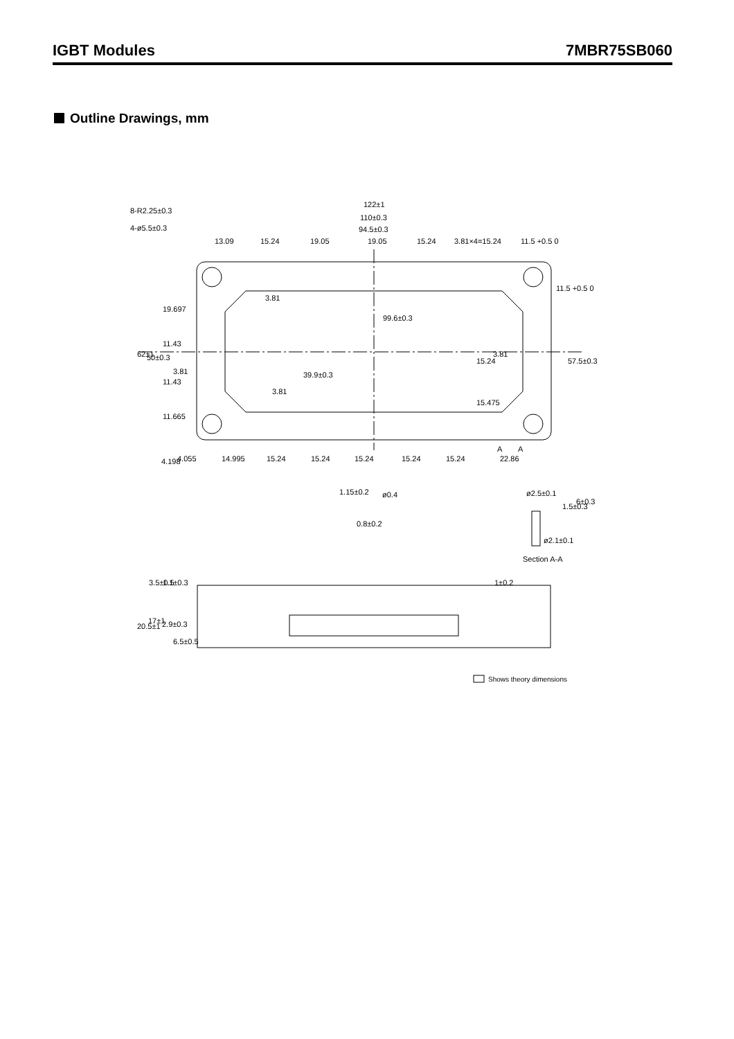IGBT Modules 7MBR75SB060
Outline Drawings, mm
122±1
8-R2.25±0.3
110±0.3
4-ø5.5±0.3
94.5±0.3
13.09
15.24
19.05
19.05
15.24
3.81×4=15.24
11.5 +0.5 0
3.81
99.6±0.3
3.81
19.697
11.43
11.43
11.665
62±1
50±0.3
3.81
39.9±0.3
15.24
3.81
15.475
57.5±0.3
11.5 +0.5 0
A
A
4.198
4.055
14.995
15.24
15.24
15.24
15.24
15.24
22.86
1.15±0.2
ø0.4
0.8±0.2
ø2.5±0.1
1.5±0.3
6±0.3
ø2.1±0.1
Section A-A
3.5±0.5
1.1±0.3
1±0.2
20.5±1
17±1
2.9±0.3
6.5±0.5
Shows theory dimensions